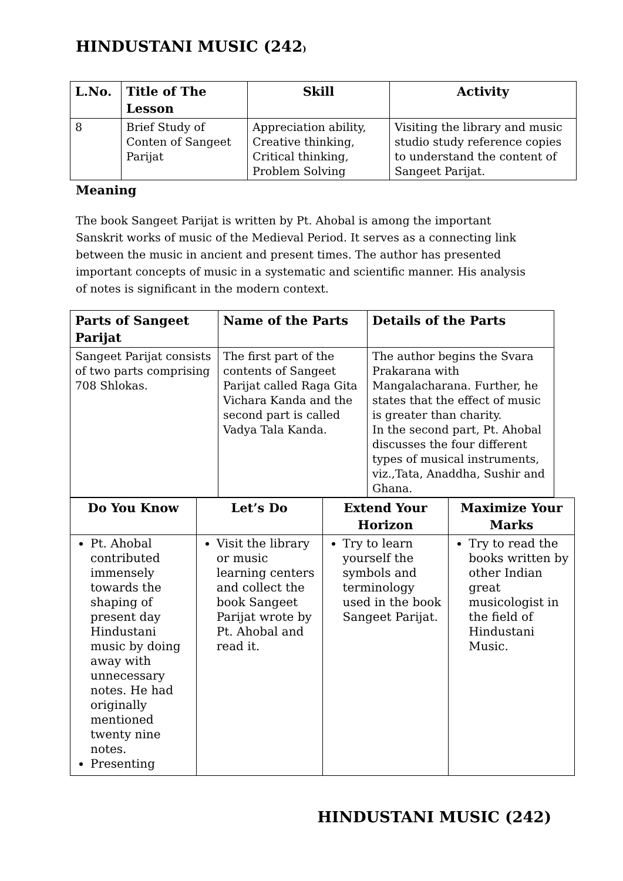HINDUSTANI MUSIC (242)
| L.No. | Title of The Lesson | Skill | Activity |
| --- | --- | --- | --- |
| 8 | Brief Study of Conten of Sangeet Parijat | Appreciation ability, Creative thinking, Critical thinking, Problem Solving | Visiting the library and music studio study reference copies to understand the content of Sangeet Parijat. |
Meaning
The book Sangeet Parijat is written by Pt. Ahobal is among the important Sanskrit works of music of the Medieval Period. It serves as a connecting link between the music in ancient and present times. The author has presented important concepts of music in a systematic and scientific manner. His analysis of notes is significant in the modern context.
| Parts of Sangeet Parijat | Name of the Parts | Details of the Parts |
| --- | --- | --- |
| Sangeet Parijat consists of two parts comprising 708 Shlokas. | The first part of the contents of Sangeet Parijat called Raga Gita Vichara Kanda and the second part is called Vadya Tala Kanda. | The author begins the Svara Prakarana with Mangalacharana. Further, he states that the effect of music is greater than charity. In the second part, Pt. Ahobal discusses the four different types of musical instruments, viz.,Tata, Anaddha, Sushir and Ghana. |
| Do You Know | Let’s Do | Extend Your Horizon | Maximize Your Marks |
| --- | --- | --- | --- |
| Pt. Ahobal contributed immensely towards the shaping of present day Hindustani music by doing away with unnecessary notes. He had originally mentioned twenty nine notes. Presenting | Visit the library or music learning centers and collect the book Sangeet Parijat wrote by Pt. Ahobal and read it. | Try to learn yourself the symbols and terminology used in the book Sangeet Parijat. | Try to read the books written by other Indian great musicologist in the field of Hindustani Music. |
HINDUSTANI MUSIC (242)